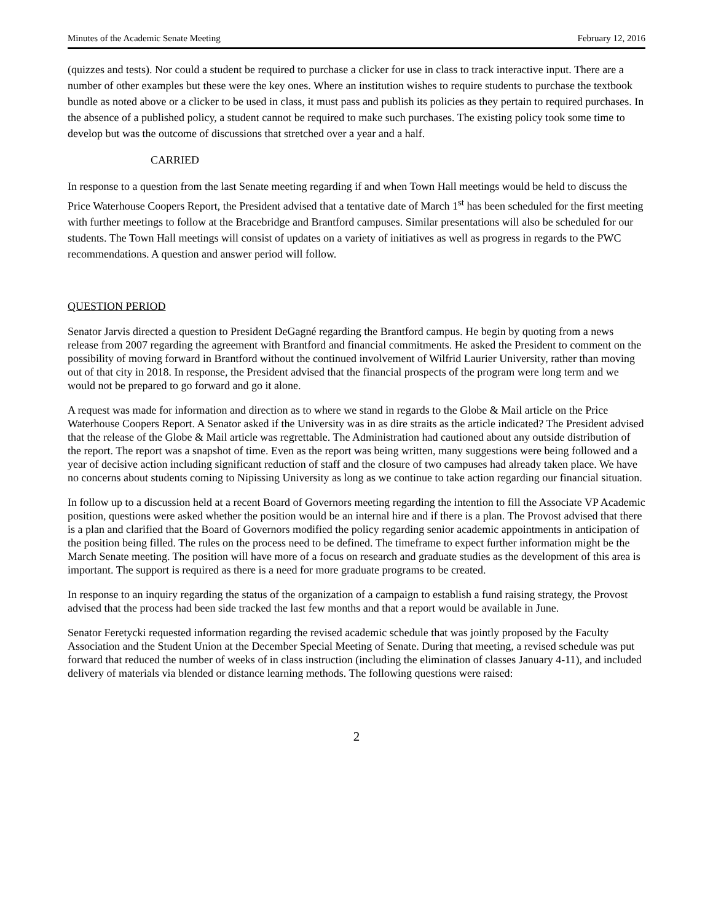Minutes of the Academic Senate Meeting February 12, 2016
(quizzes and tests). Nor could a student be required to purchase a clicker for use in class to track interactive input. There are a number of other examples but these were the key ones. Where an institution wishes to require students to purchase the textbook bundle as noted above or a clicker to be used in class, it must pass and publish its policies as they pertain to required purchases. In the absence of a published policy, a student cannot be required to make such purchases. The existing policy took some time to develop but was the outcome of discussions that stretched over a year and a half.
CARRIED
In response to a question from the last Senate meeting regarding if and when Town Hall meetings would be held to discuss the Price Waterhouse Coopers Report, the President advised that a tentative date of March 1<sup>st</sup> has been scheduled for the first meeting with further meetings to follow at the Bracebridge and Brantford campuses. Similar presentations will also be scheduled for our students. The Town Hall meetings will consist of updates on a variety of initiatives as well as progress in regards to the PWC recommendations. A question and answer period will follow.
QUESTION PERIOD
Senator Jarvis directed a question to President DeGagné regarding the Brantford campus. He begin by quoting from a news release from 2007 regarding the agreement with Brantford and financial commitments. He asked the President to comment on the possibility of moving forward in Brantford without the continued involvement of Wilfrid Laurier University, rather than moving out of that city in 2018. In response, the President advised that the financial prospects of the program were long term and we would not be prepared to go forward and go it alone.
A request was made for information and direction as to where we stand in regards to the Globe & Mail article on the Price Waterhouse Coopers Report. A Senator asked if the University was in as dire straits as the article indicated? The President advised that the release of the Globe & Mail article was regrettable. The Administration had cautioned about any outside distribution of the report. The report was a snapshot of time. Even as the report was being written, many suggestions were being followed and a year of decisive action including significant reduction of staff and the closure of two campuses had already taken place. We have no concerns about students coming to Nipissing University as long as we continue to take action regarding our financial situation.
In follow up to a discussion held at a recent Board of Governors meeting regarding the intention to fill the Associate VP Academic position, questions were asked whether the position would be an internal hire and if there is a plan. The Provost advised that there is a plan and clarified that the Board of Governors modified the policy regarding senior academic appointments in anticipation of the position being filled. The rules on the process need to be defined. The timeframe to expect further information might be the March Senate meeting. The position will have more of a focus on research and graduate studies as the development of this area is important. The support is required as there is a need for more graduate programs to be created.
In response to an inquiry regarding the status of the organization of a campaign to establish a fund raising strategy, the Provost advised that the process had been side tracked the last few months and that a report would be available in June.
Senator Feretycki requested information regarding the revised academic schedule that was jointly proposed by the Faculty Association and the Student Union at the December Special Meeting of Senate. During that meeting, a revised schedule was put forward that reduced the number of weeks of in class instruction (including the elimination of classes January 4-11), and included delivery of materials via blended or distance learning methods. The following questions were raised:
2